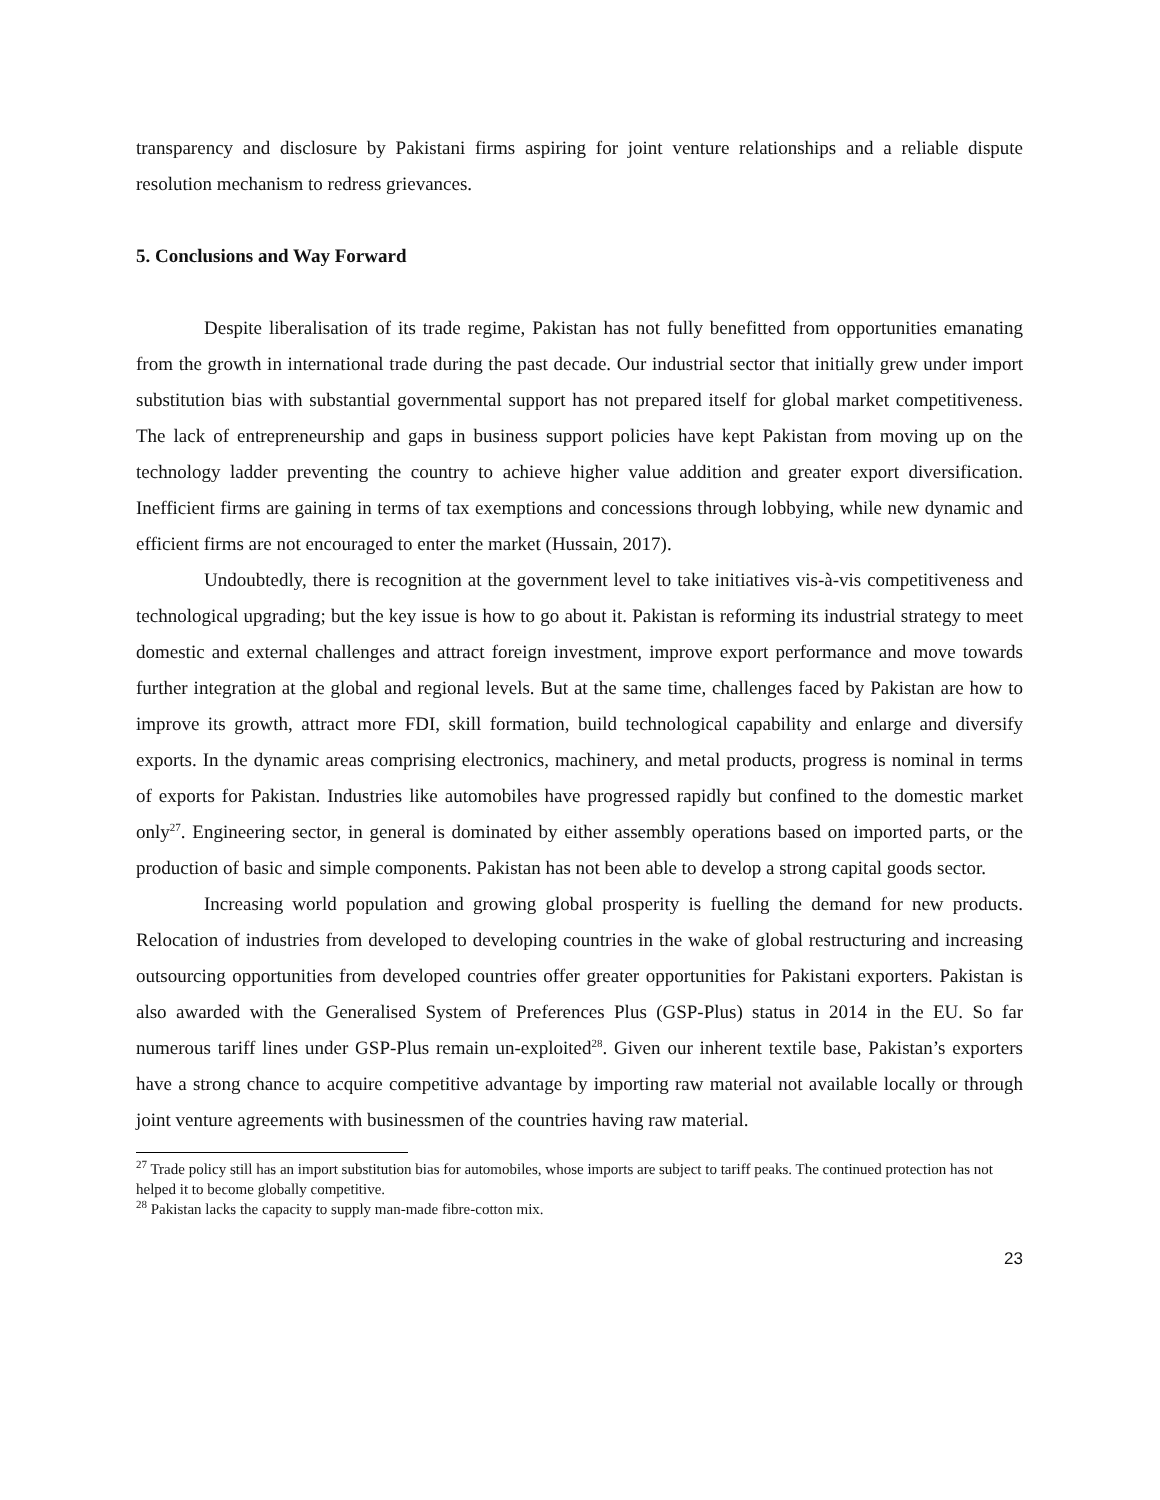transparency and disclosure by Pakistani firms aspiring for joint venture relationships and a reliable dispute resolution mechanism to redress grievances.
5. Conclusions and Way Forward
Despite liberalisation of its trade regime, Pakistan has not fully benefitted from opportunities emanating from the growth in international trade during the past decade. Our industrial sector that initially grew under import substitution bias with substantial governmental support has not prepared itself for global market competitiveness. The lack of entrepreneurship and gaps in business support policies have kept Pakistan from moving up on the technology ladder preventing the country to achieve higher value addition and greater export diversification. Inefficient firms are gaining in terms of tax exemptions and concessions through lobbying, while new dynamic and efficient firms are not encouraged to enter the market (Hussain, 2017).
Undoubtedly, there is recognition at the government level to take initiatives vis-à-vis competitiveness and technological upgrading; but the key issue is how to go about it. Pakistan is reforming its industrial strategy to meet domestic and external challenges and attract foreign investment, improve export performance and move towards further integration at the global and regional levels. But at the same time, challenges faced by Pakistan are how to improve its growth, attract more FDI, skill formation, build technological capability and enlarge and diversify exports. In the dynamic areas comprising electronics, machinery, and metal products, progress is nominal in terms of exports for Pakistan. Industries like automobiles have progressed rapidly but confined to the domestic market only<sup>27</sup>. Engineering sector, in general is dominated by either assembly operations based on imported parts, or the production of basic and simple components. Pakistan has not been able to develop a strong capital goods sector.
Increasing world population and growing global prosperity is fuelling the demand for new products. Relocation of industries from developed to developing countries in the wake of global restructuring and increasing outsourcing opportunities from developed countries offer greater opportunities for Pakistani exporters. Pakistan is also awarded with the Generalised System of Preferences Plus (GSP-Plus) status in 2014 in the EU. So far numerous tariff lines under GSP-Plus remain un-exploited<sup>28</sup>. Given our inherent textile base, Pakistan’s exporters have a strong chance to acquire competitive advantage by importing raw material not available locally or through joint venture agreements with businessmen of the countries having raw material.
<sup>27</sup> Trade policy still has an import substitution bias for automobiles, whose imports are subject to tariff peaks. The continued protection has not helped it to become globally competitive.
<sup>28</sup> Pakistan lacks the capacity to supply man-made fibre-cotton mix.
23